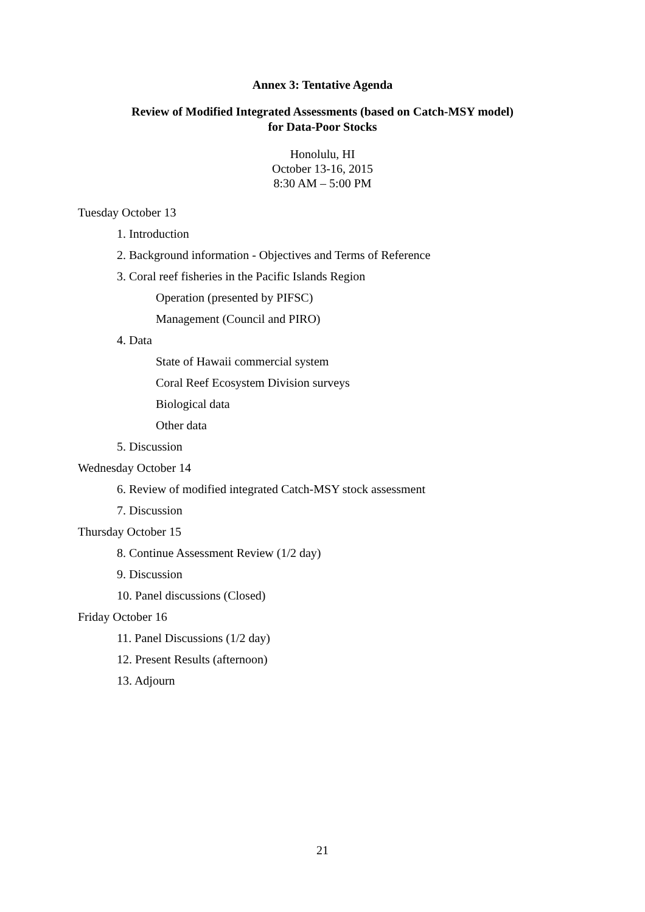Annex 3: Tentative Agenda
Review of Modified Integrated Assessments (based on Catch-MSY model)
for Data-Poor Stocks
Honolulu, HI
October 13-16, 2015
8:30 AM – 5:00 PM
Tuesday October 13
1. Introduction
2. Background information - Objectives and Terms of Reference
3. Coral reef fisheries in the Pacific Islands Region
Operation (presented by PIFSC)
Management (Council and PIRO)
4. Data
State of Hawaii commercial system
Coral Reef Ecosystem Division surveys
Biological data
Other data
5. Discussion
Wednesday October 14
6. Review of modified integrated Catch-MSY stock assessment
7. Discussion
Thursday October 15
8. Continue Assessment Review (1/2 day)
9. Discussion
10. Panel discussions (Closed)
Friday October 16
11. Panel Discussions (1/2 day)
12. Present Results (afternoon)
13. Adjourn
21